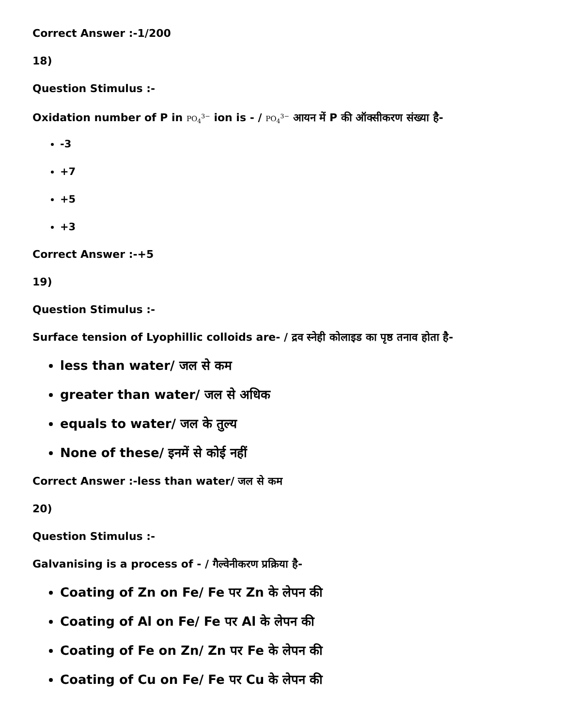Correct Answer :-1/200
18)
Question Stimulus :-
Oxidation number of P in PO<sub>4</sub><sup>3−</sup> ion is - / PO<sub>4</sub><sup>3−</sup> आयन में P की ऑक्सीकरण संख्या है-
-3
+7
+5
+3
Correct Answer :-+5
19)
Question Stimulus :-
Surface tension of Lyophillic colloids are- / द्रव स्नेही कोलाइड का पृष्ठ तनाव होता है-
less than water/ जल से कम
greater than water/ जल से अधिक
equals to water/ जल के तुल्य
None of these/ इनमें से कोई नहीं
Correct Answer :-less than water/ जल से कम
20)
Question Stimulus :-
Galvanising is a process of - / गैल्वेनीकरण प्रक्रिया है-
Coating of Zn on Fe/ Fe पर Zn के लेपन की
Coating of Al on Fe/ Fe पर Al के लेपन की
Coating of Fe on Zn/ Zn पर Fe के लेपन की
Coating of Cu on Fe/ Fe पर Cu के लेपन की